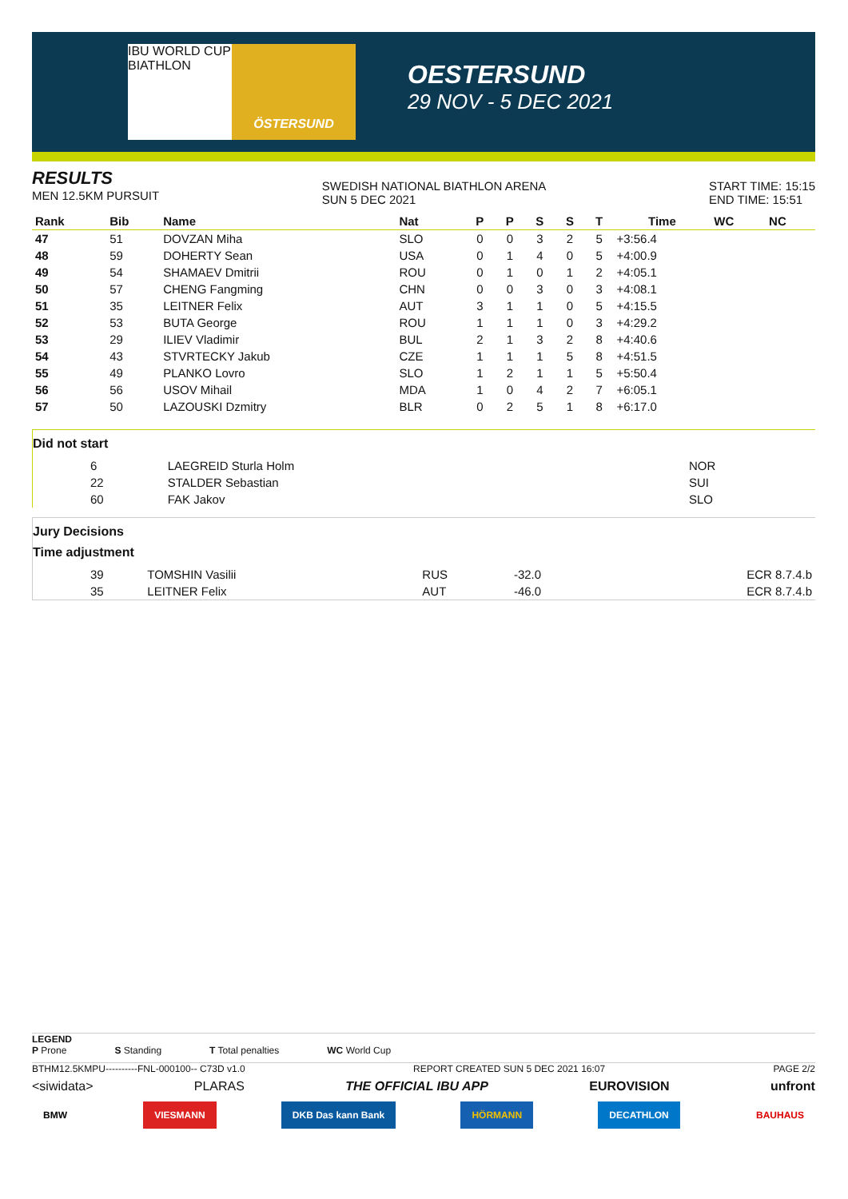IBU WORLD CUP BIATHLON
ÖSTERSUND
OESTERSUND
29 NOV - 5 DEC 2021
RESULTS
MEN 12.5KM PURSUIT
SWEDISH NATIONAL BIATHLON ARENA
SUN 5 DEC 2021
START TIME: 15:15
END TIME: 15:51
| Rank | Bib | Name | Nat | P | P | S | S | T | Time | WC | NC |
| --- | --- | --- | --- | --- | --- | --- | --- | --- | --- | --- | --- |
| 47 | 51 | DOVZAN Miha | SLO | 0 | 0 | 3 | 2 | 5 | +3:56.4 | | |
| 48 | 59 | DOHERTY Sean | USA | 0 | 1 | 4 | 0 | 5 | +4:00.9 | | |
| 49 | 54 | SHAMAEV Dmitrii | ROU | 0 | 1 | 0 | 1 | 2 | +4:05.1 | | |
| 50 | 57 | CHENG Fangming | CHN | 0 | 0 | 3 | 0 | 3 | +4:08.1 | | |
| 51 | 35 | LEITNER Felix | AUT | 3 | 1 | 1 | 0 | 5 | +4:15.5 | | |
| 52 | 53 | BUTA George | ROU | 1 | 1 | 1 | 0 | 3 | +4:29.2 | | |
| 53 | 29 | ILIEV Vladimir | BUL | 2 | 1 | 3 | 2 | 8 | +4:40.6 | | |
| 54 | 43 | STVRTECKY Jakub | CZE | 1 | 1 | 1 | 5 | 8 | +4:51.5 | | |
| 55 | 49 | PLANKO Lovro | SLO | 1 | 2 | 1 | 1 | 5 | +5:50.4 | | |
| 56 | 56 | USOV Mihail | MDA | 1 | 0 | 4 | 2 | 7 | +6:05.1 | | |
| 57 | 50 | LAZOUSKI Dzmitry | BLR | 0 | 2 | 5 | 1 | 8 | +6:17.0 | | |
Did not start
| | 6 | LAEGREID Sturla Holm | NOR |
| | 22 | STALDER Sebastian | SUI |
| | 60 | FAK Jakov | SLO |
Jury Decisions
Time adjustment
| | 39 | TOMSHIN Vasilii | RUS | -32.0 | ECR 8.7.4.b |
| | 35 | LEITNER Felix | AUT | -46.0 | ECR 8.7.4.b |
LEGEND
P Prone S Standing T Total penalties WC World Cup
BTHM12.5KMPU----------FNL-000100-- C73D v1.0 REPORT CREATED SUN 5 DEC 2021 16:07 PAGE 2/2
<siwidata> PLARAS THE OFFICIAL IBU APP EUROVISION unfront
BMW VIESMANN DKB Das kann Bank HÖRMANN DECATHLON BAUHAUS